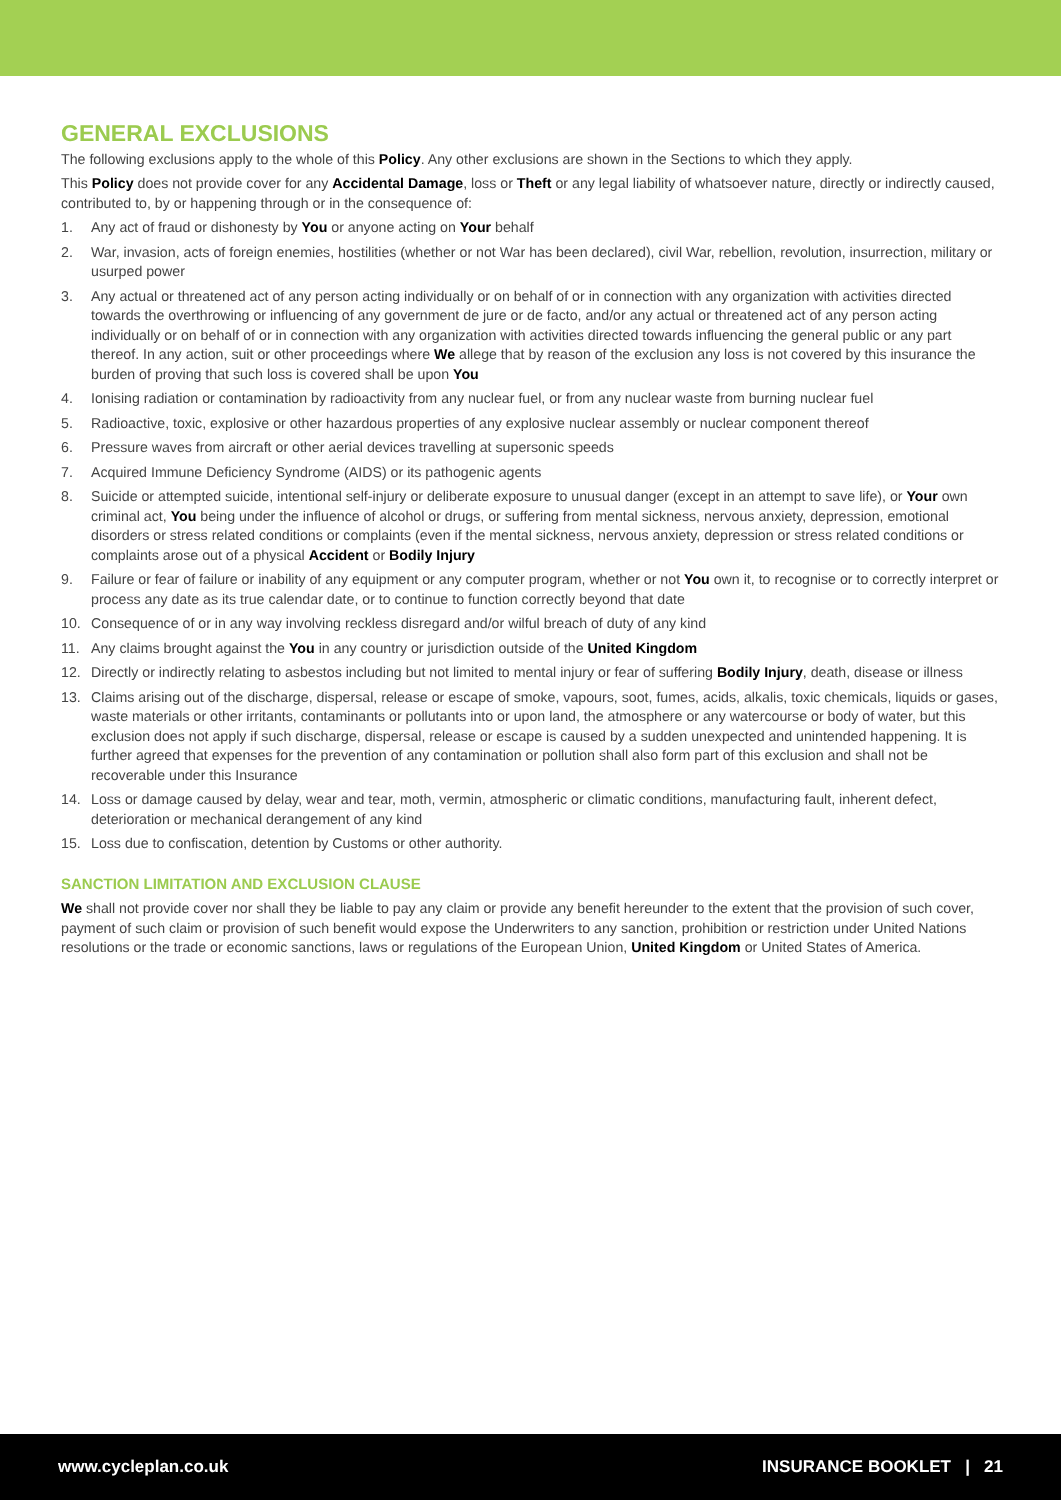GENERAL EXCLUSIONS
The following exclusions apply to the whole of this Policy. Any other exclusions are shown in the Sections to which they apply.
This Policy does not provide cover for any Accidental Damage, loss or Theft or any legal liability of whatsoever nature, directly or indirectly caused, contributed to, by or happening through or in the consequence of:
1. Any act of fraud or dishonesty by You or anyone acting on Your behalf
2. War, invasion, acts of foreign enemies, hostilities (whether or not War has been declared), civil War, rebellion, revolution, insurrection, military or usurped power
3. Any actual or threatened act of any person acting individually or on behalf of or in connection with any organization with activities directed towards the overthrowing or influencing of any government de jure or de facto, and/or any actual or threatened act of any person acting individually or on behalf of or in connection with any organization with activities directed towards influencing the general public or any part thereof. In any action, suit or other proceedings where We allege that by reason of the exclusion any loss is not covered by this insurance the burden of proving that such loss is covered shall be upon You
4. Ionising radiation or contamination by radioactivity from any nuclear fuel, or from any nuclear waste from burning nuclear fuel
5. Radioactive, toxic, explosive or other hazardous properties of any explosive nuclear assembly or nuclear component thereof
6. Pressure waves from aircraft or other aerial devices travelling at supersonic speeds
7. Acquired Immune Deficiency Syndrome (AIDS) or its pathogenic agents
8. Suicide or attempted suicide, intentional self-injury or deliberate exposure to unusual danger (except in an attempt to save life), or Your own criminal act, You being under the influence of alcohol or drugs, or suffering from mental sickness, nervous anxiety, depression, emotional disorders or stress related conditions or complaints (even if the mental sickness, nervous anxiety, depression or stress related conditions or complaints arose out of a physical Accident or Bodily Injury
9. Failure or fear of failure or inability of any equipment or any computer program, whether or not You own it, to recognise or to correctly interpret or process any date as its true calendar date, or to continue to function correctly beyond that date
10. Consequence of or in any way involving reckless disregard and/or wilful breach of duty of any kind
11. Any claims brought against the You in any country or jurisdiction outside of the United Kingdom
12. Directly or indirectly relating to asbestos including but not limited to mental injury or fear of suffering Bodily Injury, death, disease or illness
13. Claims arising out of the discharge, dispersal, release or escape of smoke, vapours, soot, fumes, acids, alkalis, toxic chemicals, liquids or gases, waste materials or other irritants, contaminants or pollutants into or upon land, the atmosphere or any watercourse or body of water, but this exclusion does not apply if such discharge, dispersal, release or escape is caused by a sudden unexpected and unintended happening. It is further agreed that expenses for the prevention of any contamination or pollution shall also form part of this exclusion and shall not be recoverable under this Insurance
14. Loss or damage caused by delay, wear and tear, moth, vermin, atmospheric or climatic conditions, manufacturing fault, inherent defect, deterioration or mechanical derangement of any kind
15. Loss due to confiscation, detention by Customs or other authority.
SANCTION LIMITATION AND EXCLUSION CLAUSE
We shall not provide cover nor shall they be liable to pay any claim or provide any benefit hereunder to the extent that the provision of such cover, payment of such claim or provision of such benefit would expose the Underwriters to any sanction, prohibition or restriction under United Nations resolutions or the trade or economic sanctions, laws or regulations of the European Union, United Kingdom or United States of America.
www.cycleplan.co.uk INSURANCE BOOKLET | 21